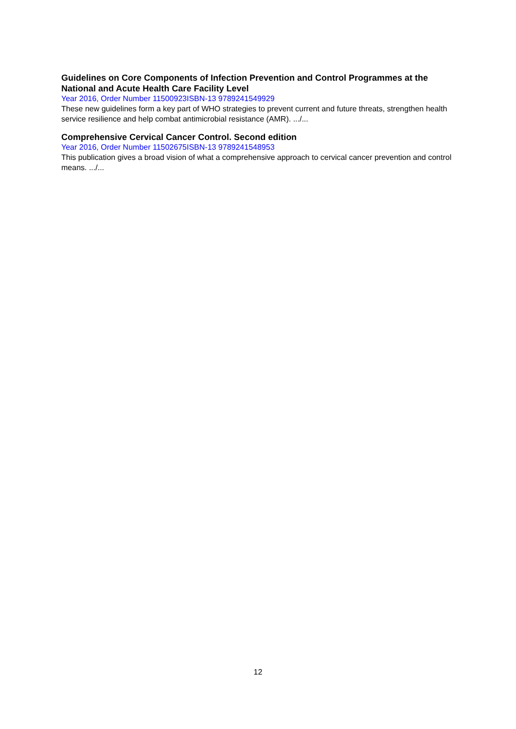Guidelines on Core Components of Infection Prevention and Control Programmes at the National and Acute Health Care Facility Level
Year 2016, Order Number 11500923ISBN-13 9789241549929
These new guidelines form a key part of WHO strategies to prevent current and future threats, strengthen health service resilience and help combat antimicrobial resistance (AMR). .../...
Comprehensive Cervical Cancer Control. Second edition
Year 2016, Order Number 11502675ISBN-13 9789241548953
This publication gives a broad vision of what a comprehensive approach to cervical cancer prevention and control means. .../...
12